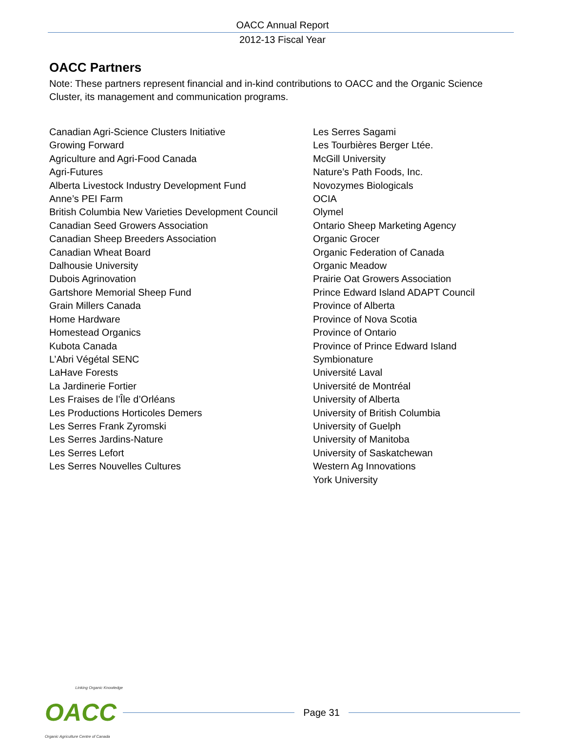OACC Annual Report
2012-13 Fiscal Year
OACC Partners
Note: These partners represent financial and in-kind contributions to OACC and the Organic Science Cluster, its management and communication programs.
Canadian Agri-Science Clusters Initiative
Growing Forward
Agriculture and Agri-Food Canada
Agri-Futures
Alberta Livestock Industry Development Fund
Anne’s PEI Farm
British Columbia New Varieties Development Council
Canadian Seed Growers Association
Canadian Sheep Breeders Association
Canadian Wheat Board
Dalhousie University
Dubois Agrinovation
Gartshore Memorial Sheep Fund
Grain Millers Canada
Home Hardware
Homestead Organics
Kubota Canada
L’Abri Végétal SENC
LaHave Forests
La Jardinerie Fortier
Les Fraises de l’Île d’Orléans
Les Productions Horticoles Demers
Les Serres Frank Zyromski
Les Serres Jardins-Nature
Les Serres Lefort
Les Serres Nouvelles Cultures
Les Serres Sagami
Les Tourbières Berger Ltée.
McGill University
Nature’s Path Foods, Inc.
Novozymes Biologicals
OCIA
Olymel
Ontario Sheep Marketing Agency
Organic Grocer
Organic Federation of Canada
Organic Meadow
Prairie Oat Growers Association
Prince Edward Island ADAPT Council
Province of Alberta
Province of Nova Scotia
Province of Ontario
Province of Prince Edward Island
Symbionature
Université Laval
Université de Montréal
University of Alberta
University of British Columbia
University of Guelph
University of Manitoba
University of Saskatchewan
Western Ag Innovations
York University
Linking Organic Knowledge
OACC
Organic Agriculture Centre of Canada
Page 31